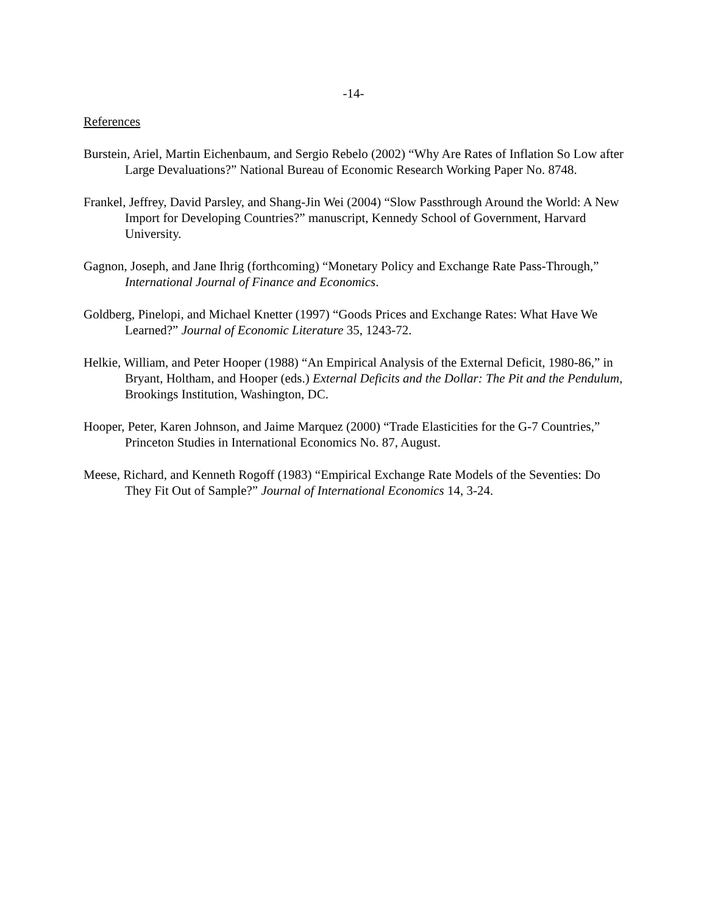-14-
References
Burstein, Ariel, Martin Eichenbaum, and Sergio Rebelo (2002) “Why Are Rates of Inflation So Low after Large Devaluations?” National Bureau of Economic Research Working Paper No. 8748.
Frankel, Jeffrey, David Parsley, and Shang-Jin Wei (2004) “Slow Passthrough Around the World: A New Import for Developing Countries?” manuscript, Kennedy School of Government, Harvard University.
Gagnon, Joseph, and Jane Ihrig (forthcoming) “Monetary Policy and Exchange Rate Pass-Through,” International Journal of Finance and Economics.
Goldberg, Pinelopi, and Michael Knetter (1997) “Goods Prices and Exchange Rates: What Have We Learned?” Journal of Economic Literature 35, 1243-72.
Helkie, William, and Peter Hooper (1988) “An Empirical Analysis of the External Deficit, 1980-86,” in Bryant, Holtham, and Hooper (eds.) External Deficits and the Dollar: The Pit and the Pendulum, Brookings Institution, Washington, DC.
Hooper, Peter, Karen Johnson, and Jaime Marquez (2000) “Trade Elasticities for the G-7 Countries,” Princeton Studies in International Economics No. 87, August.
Meese, Richard, and Kenneth Rogoff (1983) “Empirical Exchange Rate Models of the Seventies: Do They Fit Out of Sample?” Journal of International Economics 14, 3-24.